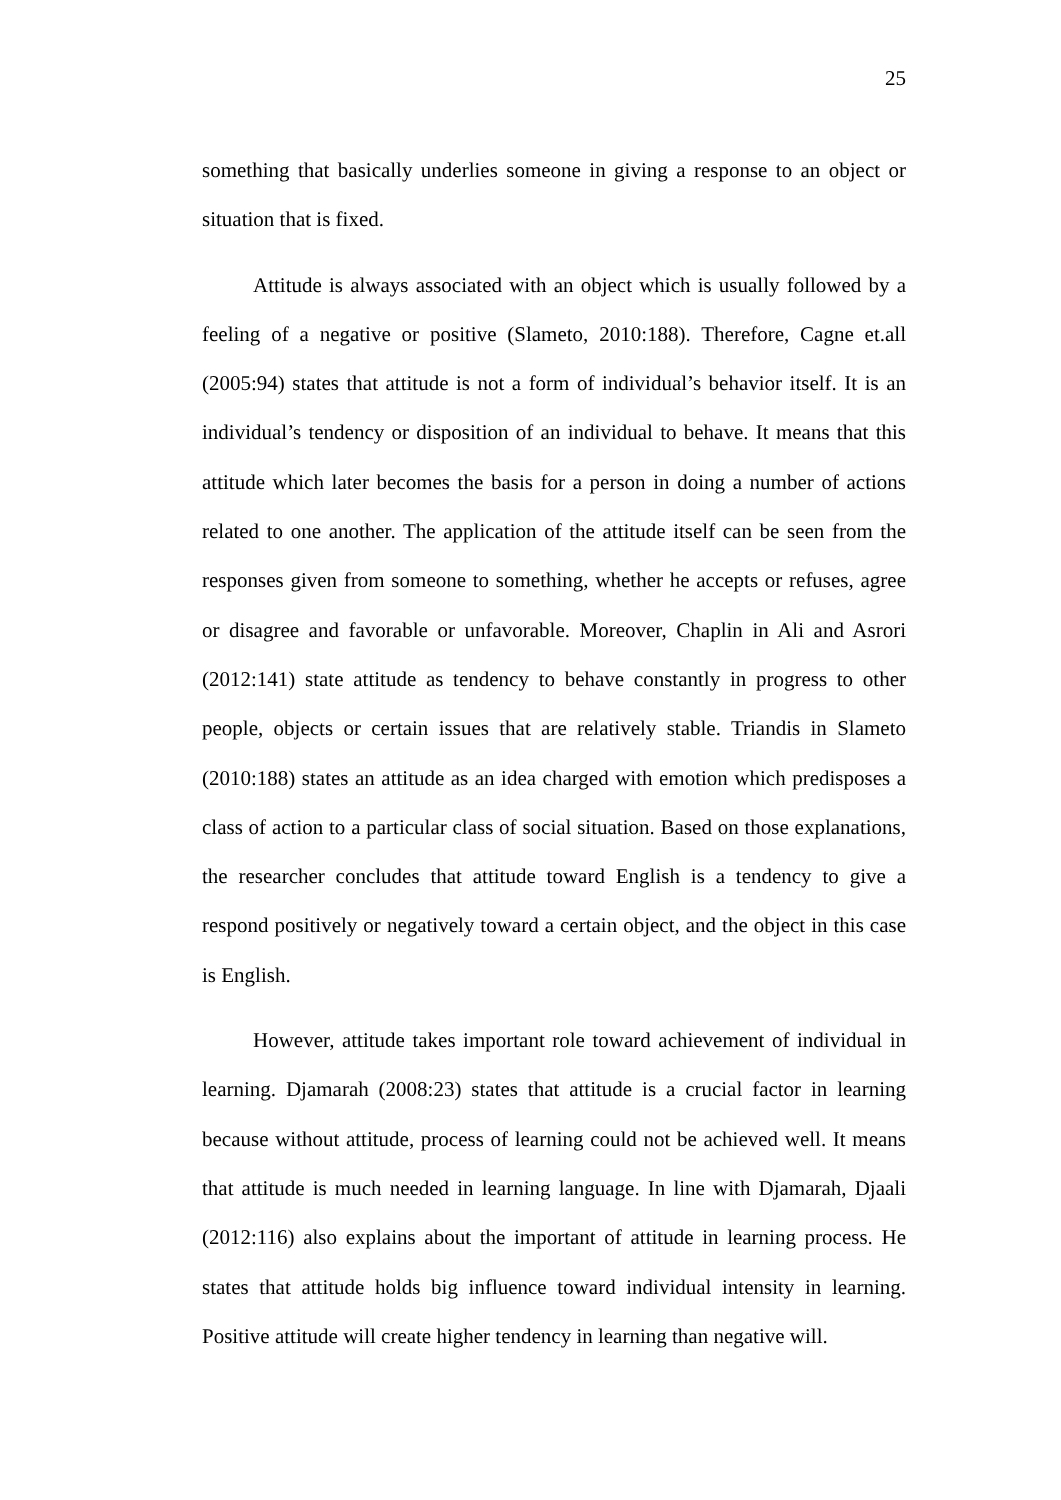25
something that basically underlies someone in giving a response to an object or situation that is fixed.
Attitude is always associated with an object which is usually followed by a feeling of a negative or positive (Slameto, 2010:188). Therefore, Cagne et.all (2005:94) states that attitude is not a form of individual’s behavior itself. It is an individual’s tendency or disposition of an individual to behave. It means that this attitude which later becomes the basis for a person in doing a number of actions related to one another. The application of the attitude itself can be seen from the responses given from someone to something, whether he accepts or refuses, agree or disagree and favorable or unfavorable. Moreover, Chaplin in Ali and Asrori (2012:141) state attitude as tendency to behave constantly in progress to other people, objects or certain issues that are relatively stable. Triandis in Slameto (2010:188) states an attitude as an idea charged with emotion which predisposes a class of action to a particular class of social situation. Based on those explanations, the researcher concludes that attitude toward English is a tendency to give a respond positively or negatively toward a certain object, and the object in this case is English.
However, attitude takes important role toward achievement of individual in learning. Djamarah (2008:23) states that attitude is a crucial factor in learning because without attitude, process of learning could not be achieved well. It means that attitude is much needed in learning language. In line with Djamarah, Djaali (2012:116) also explains about the important of attitude in learning process. He states that attitude holds big influence toward individual intensity in learning. Positive attitude will create higher tendency in learning than negative will.